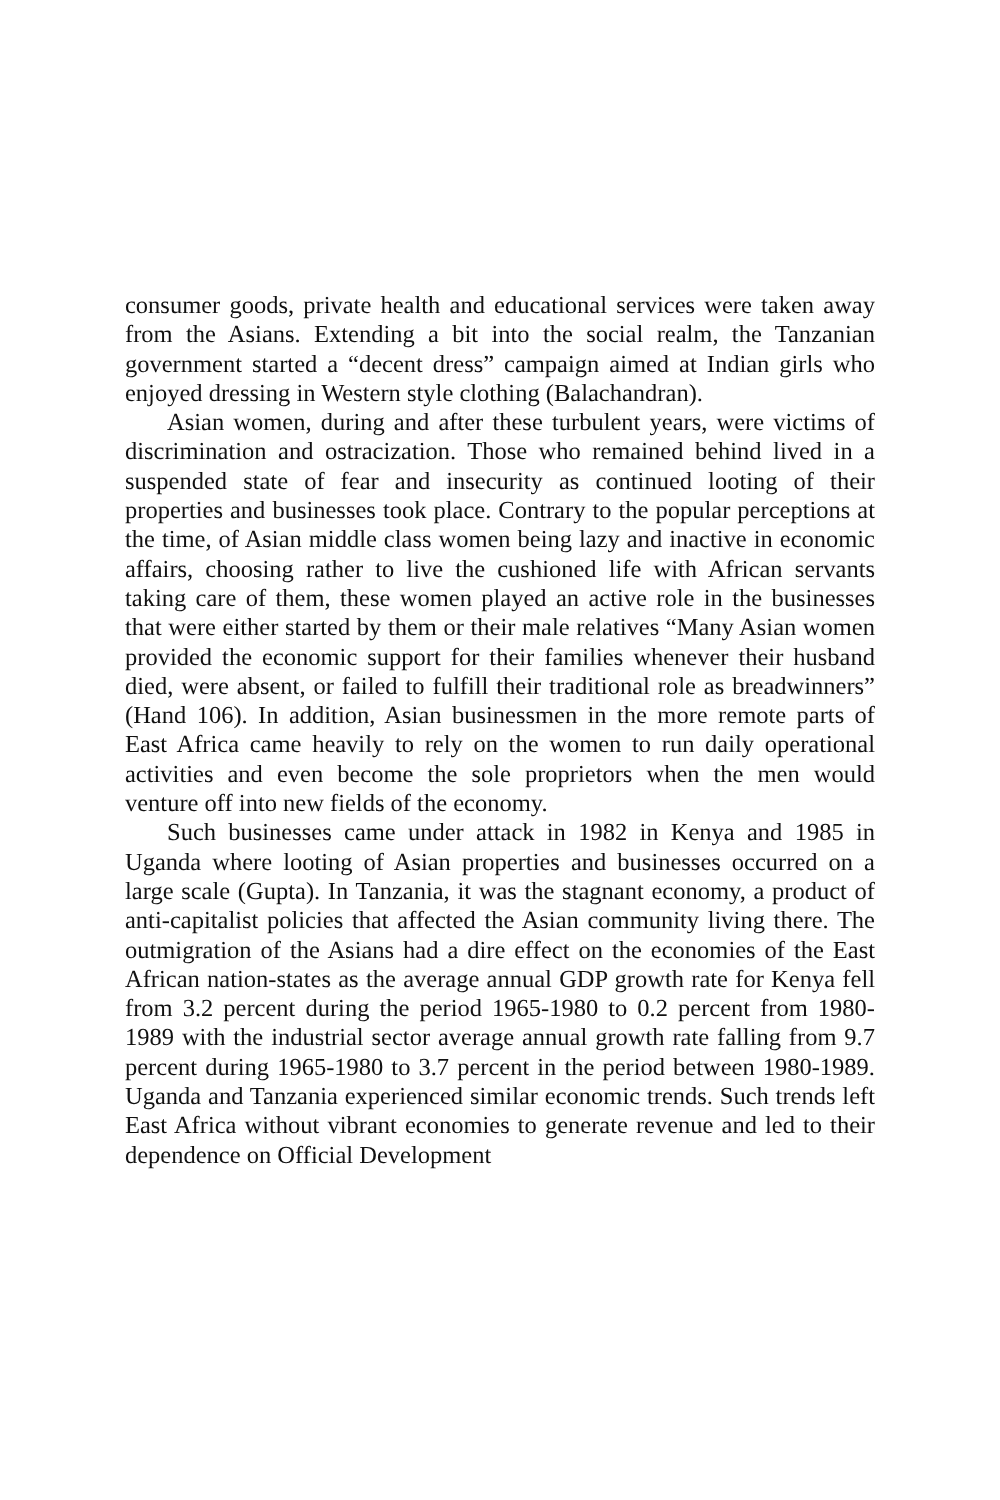consumer goods, private health and educational services were taken away from the Asians. Extending a bit into the social realm, the Tanzanian government started a “decent dress” campaign aimed at Indian girls who enjoyed dressing in Western style clothing (Balachandran).
Asian women, during and after these turbulent years, were victims of discrimination and ostracization. Those who remained behind lived in a suspended state of fear and insecurity as continued looting of their properties and businesses took place. Contrary to the popular perceptions at the time, of Asian middle class women being lazy and inactive in economic affairs, choosing rather to live the cushioned life with African servants taking care of them, these women played an active role in the businesses that were either started by them or their male relatives “Many Asian women provided the economic support for their families whenever their husband died, were absent, or failed to fulfill their traditional role as breadwinners” (Hand 106). In addition, Asian businessmen in the more remote parts of East Africa came heavily to rely on the women to run daily operational activities and even become the sole proprietors when the men would venture off into new fields of the economy.
Such businesses came under attack in 1982 in Kenya and 1985 in Uganda where looting of Asian properties and businesses occurred on a large scale (Gupta). In Tanzania, it was the stagnant economy, a product of anti-capitalist policies that affected the Asian community living there. The outmigration of the Asians had a dire effect on the economies of the East African nation-states as the average annual GDP growth rate for Kenya fell from 3.2 percent during the period 1965-1980 to 0.2 percent from 1980-1989 with the industrial sector average annual growth rate falling from 9.7 percent during 1965-1980 to 3.7 percent in the period between 1980-1989. Uganda and Tanzania experienced similar economic trends. Such trends left East Africa without vibrant economies to generate revenue and led to their dependence on Official Development